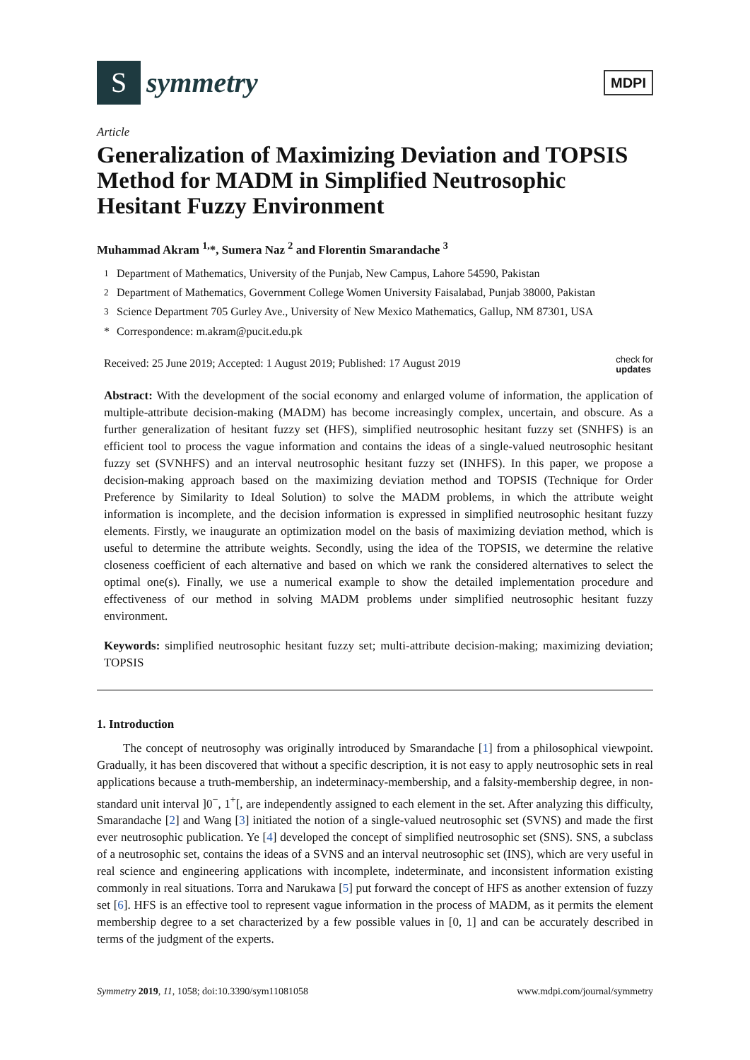S
symmetry
MDPI
Article
Generalization of Maximizing Deviation and TOPSIS Method for MADM in Simplified Neutrosophic Hesitant Fuzzy Environment
Muhammad Akram <sup>1,</sup>*, Sumera Naz <sup>2</sup> and Florentin Smarandache <sup>3</sup>
<sup>1</sup> Department of Mathematics, University of the Punjab, New Campus, Lahore 54590, Pakistan
<sup>2</sup> Department of Mathematics, Government College Women University Faisalabad, Punjab 38000, Pakistan
<sup>3</sup> Science Department 705 Gurley Ave., University of New Mexico Mathematics, Gallup, NM 87301, USA
* Correspondence: m.akram@pucit.edu.pk
Received: 25 June 2019; Accepted: 1 August 2019; Published: 17 August 2019 check for
updates
Abstract: With the development of the social economy and enlarged volume of information, the application of multiple-attribute decision-making (MADM) has become increasingly complex, uncertain, and obscure. As a further generalization of hesitant fuzzy set (HFS), simplified neutrosophic hesitant fuzzy set (SNHFS) is an efficient tool to process the vague information and contains the ideas of a single-valued neutrosophic hesitant fuzzy set (SVNHFS) and an interval neutrosophic hesitant fuzzy set (INHFS). In this paper, we propose a decision-making approach based on the maximizing deviation method and TOPSIS (Technique for Order Preference by Similarity to Ideal Solution) to solve the MADM problems, in which the attribute weight information is incomplete, and the decision information is expressed in simplified neutrosophic hesitant fuzzy elements. Firstly, we inaugurate an optimization model on the basis of maximizing deviation method, which is useful to determine the attribute weights. Secondly, using the idea of the TOPSIS, we determine the relative closeness coefficient of each alternative and based on which we rank the considered alternatives to select the optimal one(s). Finally, we use a numerical example to show the detailed implementation procedure and effectiveness of our method in solving MADM problems under simplified neutrosophic hesitant fuzzy environment.
Keywords: simplified neutrosophic hesitant fuzzy set; multi-attribute decision-making; maximizing deviation; TOPSIS
1. Introduction
The concept of neutrosophy was originally introduced by Smarandache [1] from a philosophical viewpoint. Gradually, it has been discovered that without a specific description, it is not easy to apply neutrosophic sets in real applications because a truth-membership, an indeterminacy-membership, and a falsity-membership degree, in non-standard unit interval ]0<sup>−</sup>, 1<sup>+</sup>[, are independently assigned to each element in the set. After analyzing this difficulty, Smarandache [2] and Wang [3] initiated the notion of a single-valued neutrosophic set (SVNS) and made the first ever neutrosophic publication. Ye [4] developed the concept of simplified neutrosophic set (SNS). SNS, a subclass of a neutrosophic set, contains the ideas of a SVNS and an interval neutrosophic set (INS), which are very useful in real science and engineering applications with incomplete, indeterminate, and inconsistent information existing commonly in real situations. Torra and Narukawa [5] put forward the concept of HFS as another extension of fuzzy set [6]. HFS is an effective tool to represent vague information in the process of MADM, as it permits the element membership degree to a set characterized by a few possible values in [0, 1] and can be accurately described in terms of the judgment of the experts.
Symmetry 2019, 11, 1058; doi:10.3390/sym11081058 www.mdpi.com/journal/symmetry